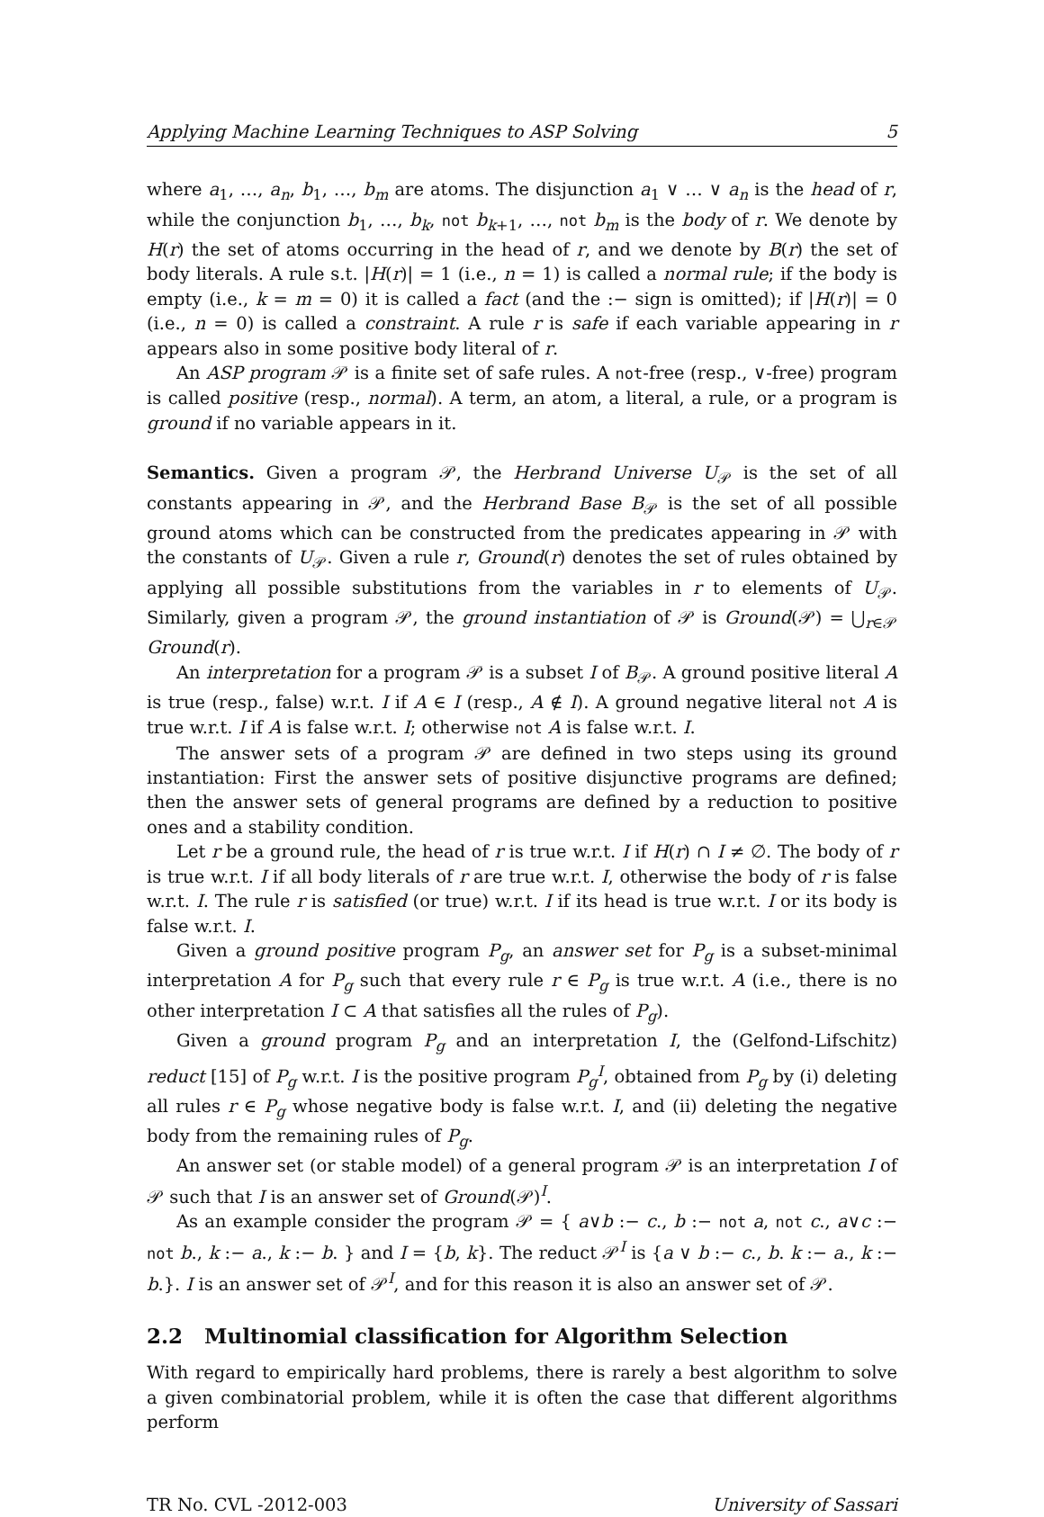Applying Machine Learning Techniques to ASP Solving 5
where a<sub>1</sub>, …, a<sub>n</sub>, b<sub>1</sub>, …, b<sub>m</sub> are atoms. The disjunction a<sub>1</sub> ∨ … ∨ a<sub>n</sub> is the head of r, while the conjunction b<sub>1</sub>, …, b<sub>k</sub>, not b<sub>k+1</sub>, …, not b<sub>m</sub> is the body of r. We denote by H(r) the set of atoms occurring in the head of r, and we denote by B(r) the set of body literals. A rule s.t. |H(r)| = 1 (i.e., n = 1) is called a normal rule; if the body is empty (i.e., k = m = 0) it is called a fact (and the :− sign is omitted); if |H(r)| = 0 (i.e., n = 0) is called a constraint. A rule r is safe if each variable appearing in r appears also in some positive body literal of r.
An ASP program 𝒫 is a finite set of safe rules. A not-free (resp., ∨-free) program is called positive (resp., normal). A term, an atom, a literal, a rule, or a program is ground if no variable appears in it.
Semantics. Given a program 𝒫, the Herbrand Universe U<sub>𝒫</sub> is the set of all constants appearing in 𝒫, and the Herbrand Base B<sub>𝒫</sub> is the set of all possible ground atoms which can be constructed from the predicates appearing in 𝒫 with the constants of U<sub>𝒫</sub>. Given a rule r, Ground(r) denotes the set of rules obtained by applying all possible substitutions from the variables in r to elements of U<sub>𝒫</sub>. Similarly, given a program 𝒫, the ground instantiation of 𝒫 is Ground(𝒫) = ⋃<sub>r∈𝒫</sub> Ground(r).
An interpretation for a program 𝒫 is a subset I of B<sub>𝒫</sub>. A ground positive literal A is true (resp., false) w.r.t. I if A ∈ I (resp., A ∉ I). A ground negative literal not A is true w.r.t. I if A is false w.r.t. I; otherwise not A is false w.r.t. I.
The answer sets of a program 𝒫 are defined in two steps using its ground instantiation: First the answer sets of positive disjunctive programs are defined; then the answer sets of general programs are defined by a reduction to positive ones and a stability condition.
Let r be a ground rule, the head of r is true w.r.t. I if H(r) ∩ I ≠ ∅. The body of r is true w.r.t. I if all body literals of r are true w.r.t. I, otherwise the body of r is false w.r.t. I. The rule r is satisfied (or true) w.r.t. I if its head is true w.r.t. I or its body is false w.r.t. I.
Given a ground positive program P<sub>g</sub>, an answer set for P<sub>g</sub> is a subset-minimal interpretation A for P<sub>g</sub> such that every rule r ∈ P<sub>g</sub> is true w.r.t. A (i.e., there is no other interpretation I ⊂ A that satisfies all the rules of P<sub>g</sub>).
Given a ground program P<sub>g</sub> and an interpretation I, the (Gelfond-Lifschitz) reduct [15] of P<sub>g</sub> w.r.t. I is the positive program P<sub>g</sub><sup>I</sup>, obtained from P<sub>g</sub> by (i) deleting all rules r ∈ P<sub>g</sub> whose negative body is false w.r.t. I, and (ii) deleting the negative body from the remaining rules of P<sub>g</sub>.
An answer set (or stable model) of a general program 𝒫 is an interpretation I of 𝒫 such that I is an answer set of Ground(𝒫)<sup>I</sup>.
As an example consider the program 𝒫 = { a∨b :− c., b :− not a, not c., a∨c :− not b., k :− a., k :− b. } and I = {b, k}. The reduct 𝒫<sup>I</sup> is {a ∨ b :− c., b. k :− a., k :− b.}. I is an answer set of 𝒫<sup>I</sup>, and for this reason it is also an answer set of 𝒫.
2.2 Multinomial classification for Algorithm Selection
With regard to empirically hard problems, there is rarely a best algorithm to solve a given combinatorial problem, while it is often the case that different algorithms perform
TR No. CVL -2012-003 University of Sassari